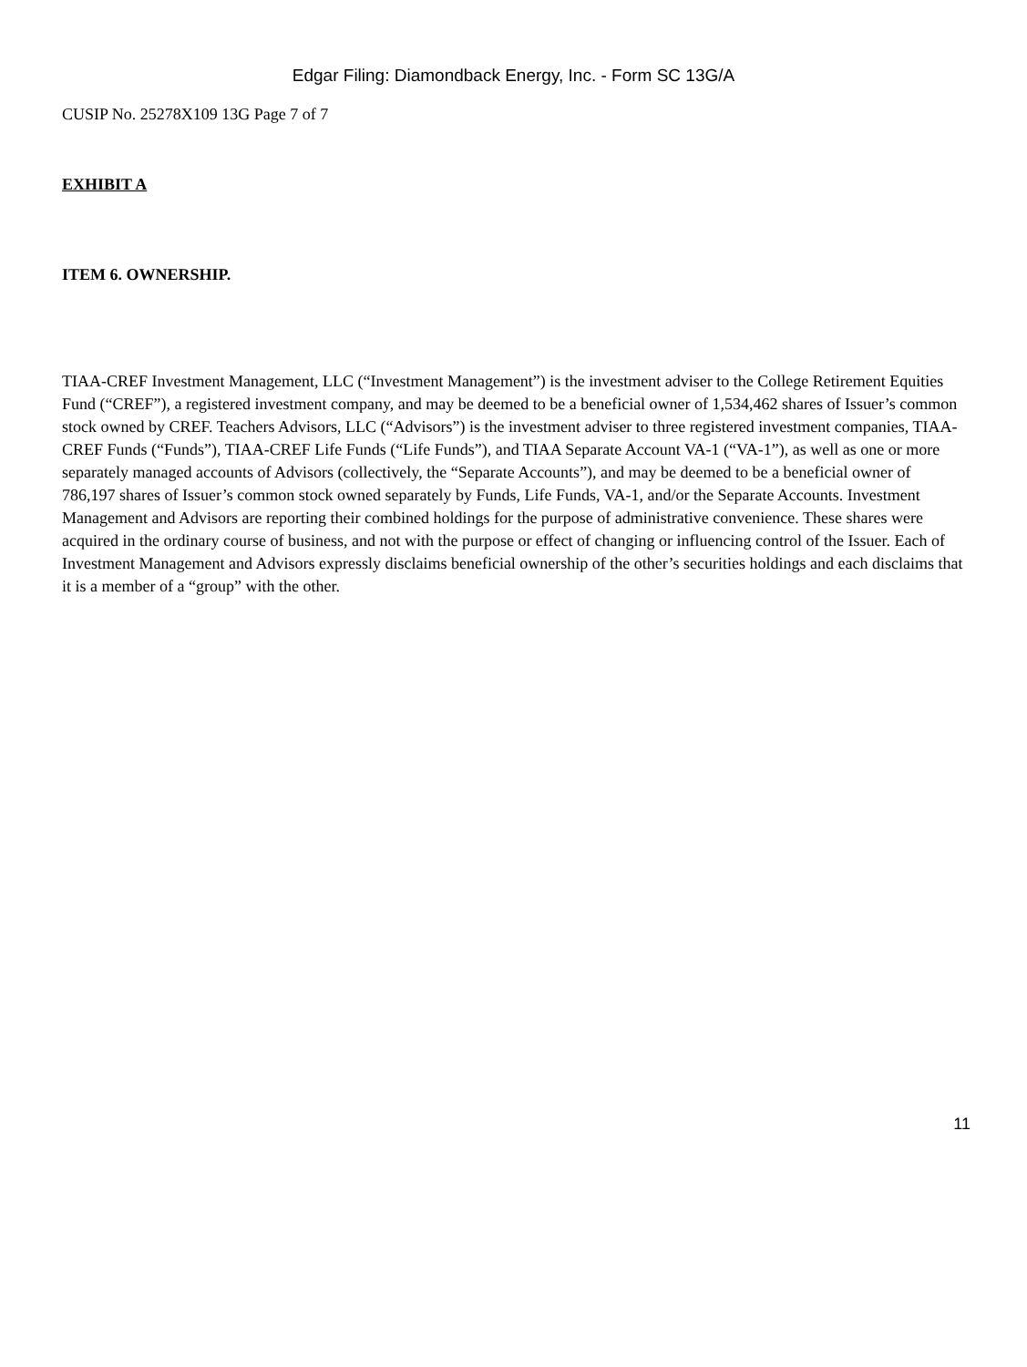Edgar Filing: Diamondback Energy, Inc. - Form SC 13G/A
CUSIP No. 25278X109 13G Page 7 of 7
EXHIBIT A
ITEM 6. OWNERSHIP.
TIAA-CREF Investment Management, LLC (“Investment Management”) is the investment adviser to the College Retirement Equities Fund (“CREF”), a registered investment company, and may be deemed to be a beneficial owner of 1,534,462 shares of Issuer’s common stock owned by CREF. Teachers Advisors, LLC (“Advisors”) is the investment adviser to three registered investment companies, TIAA-CREF Funds (“Funds”), TIAA-CREF Life Funds (“Life Funds”), and TIAA Separate Account VA-1 (“VA-1”), as well as one or more separately managed accounts of Advisors (collectively, the “Separate Accounts”), and may be deemed to be a beneficial owner of 786,197 shares of Issuer’s common stock owned separately by Funds, Life Funds, VA-1, and/or the Separate Accounts. Investment Management and Advisors are reporting their combined holdings for the purpose of administrative convenience. These shares were acquired in the ordinary course of business, and not with the purpose or effect of changing or influencing control of the Issuer. Each of Investment Management and Advisors expressly disclaims beneficial ownership of the other’s securities holdings and each disclaims that it is a member of a “group” with the other.
11